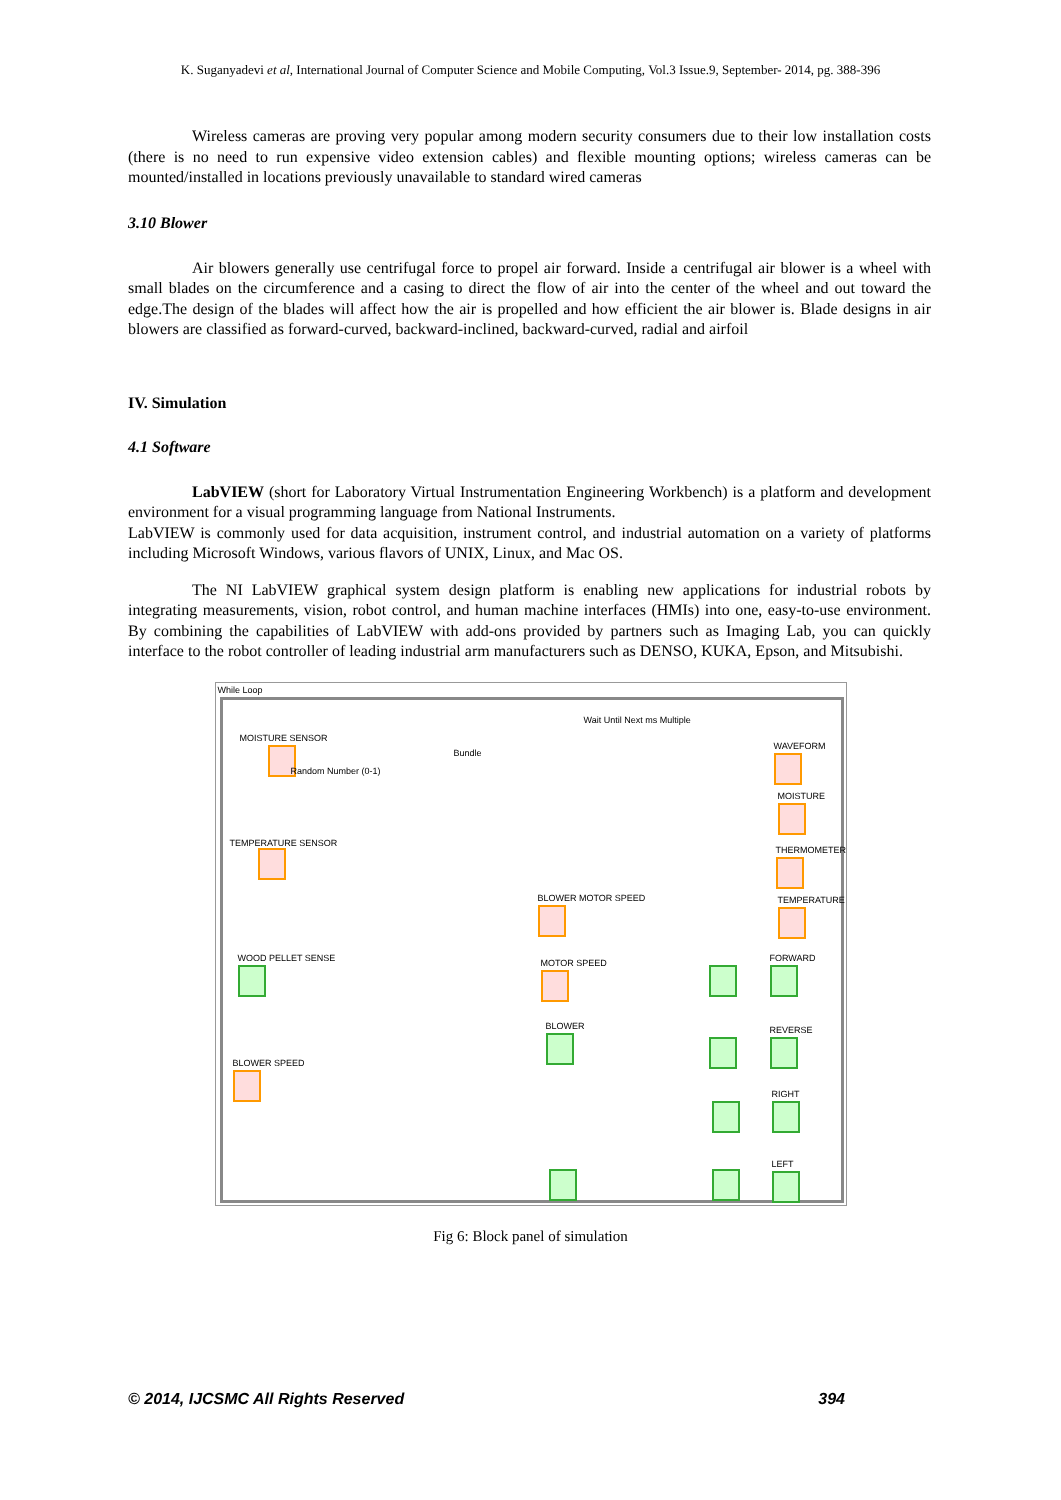K. Suganyadevi et al, International Journal of Computer Science and Mobile Computing, Vol.3 Issue.9, September- 2014, pg. 388-396
Wireless cameras are proving very popular among modern security consumers due to their low installation costs (there is no need to run expensive video extension cables) and flexible mounting options; wireless cameras can be mounted/installed in locations previously unavailable to standard wired cameras
3.10 Blower
Air blowers generally use centrifugal force to propel air forward. Inside a centrifugal air blower is a wheel with small blades on the circumference and a casing to direct the flow of air into the center of the wheel and out toward the edge.The design of the blades will affect how the air is propelled and how efficient the air blower is. Blade designs in air blowers are classified as forward-curved, backward-inclined, backward-curved, radial and airfoil
IV. Simulation
4.1 Software
LabVIEW (short for Laboratory Virtual Instrumentation Engineering Workbench) is a platform and development environment for a visual programming language from National Instruments.
LabVIEW is commonly used for data acquisition, instrument control, and industrial automation on a variety of platforms including Microsoft Windows, various flavors of UNIX, Linux, and Mac OS.
The NI LabVIEW graphical system design platform is enabling new applications for industrial robots by integrating measurements, vision, robot control, and human machine interfaces (HMIs) into one, easy-to-use environment. By combining the capabilities of LabVIEW with add-ons provided by partners such as Imaging Lab, you can quickly interface to the robot controller of leading industrial arm manufacturers such as DENSO, KUKA, Epson, and Mitsubishi.
While Loop
MOISTURE SENSOR
Random Number (0-1)
Bundle
Wait Until Next ms Multiple
TEMPERATURE SENSOR
BLOWER MOTOR SPEED
MOTOR SPEED
WOOD PELLET SENSE
BLOWER
BLOWER SPEED
WAVEFORM
MOISTURE
THERMOMETER
TEMPERATURE
FORWARD
REVERSE
RIGHT
LEFT
Fig 6: Block panel of simulation
© 2014, IJCSMC All Rights Reserved 394